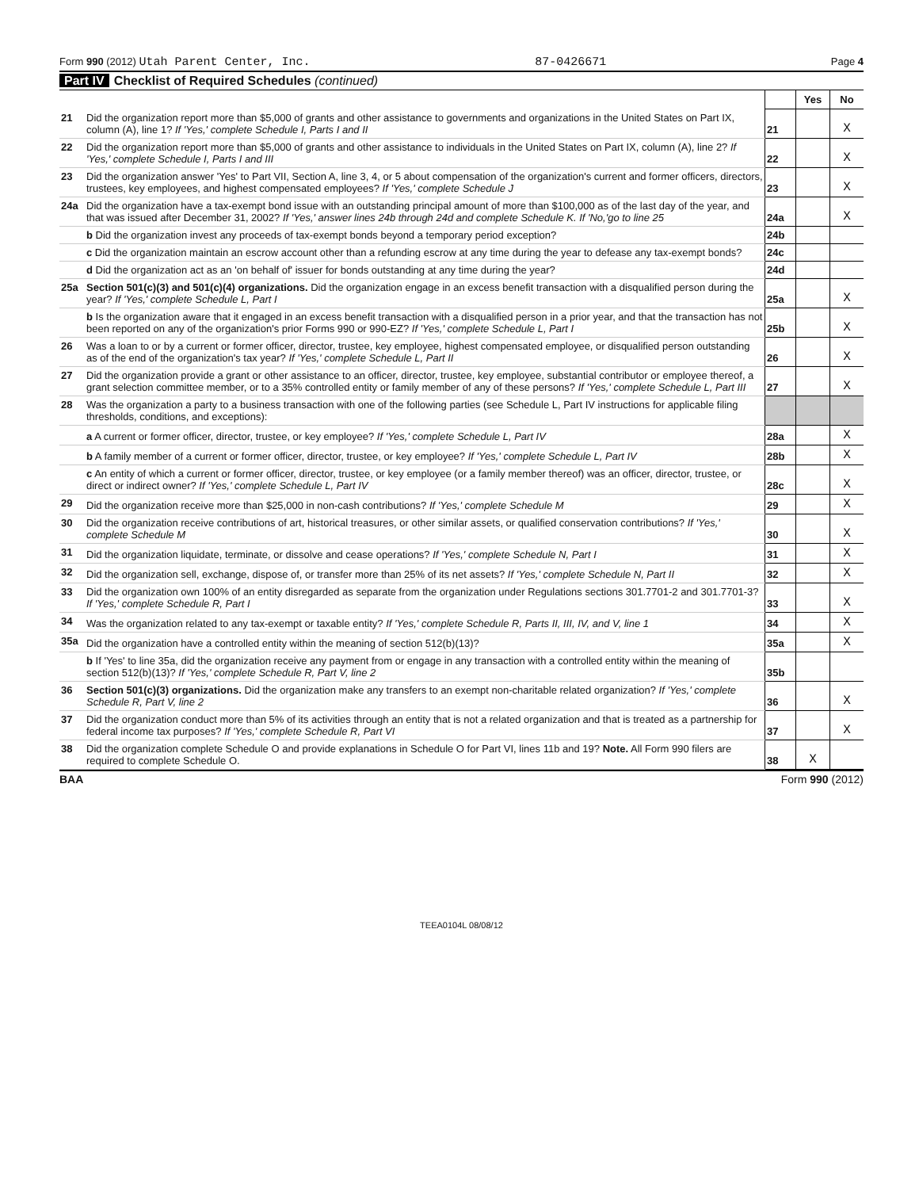Form 990 (2012) Utah Parent Center, Inc. 87-0426671 Page 4
Part IV Checklist of Required Schedules (continued)
| | | | Yes | No |
| 21 | Did the organization report more than $5,000 of grants and other assistance to governments and organizations in the United States on Part IX, column (A), line 1? If 'Yes,' complete Schedule I, Parts I and II | 21 | | X |
| 22 | Did the organization report more than $5,000 of grants and other assistance to individuals in the United States on Part IX, column (A), line 2? If 'Yes,' complete Schedule I, Parts I and III | 22 | | X |
| 23 | Did the organization answer 'Yes' to Part VII, Section A, line 3, 4, or 5 about compensation of the organization's current and former officers, directors, trustees, key employees, and highest compensated employees? If 'Yes,' complete Schedule J | 23 | | X |
| 24a | Did the organization have a tax-exempt bond issue with an outstanding principal amount of more than $100,000 as of the last day of the year, and that was issued after December 31, 2002? If 'Yes,' answer lines 24b through 24d and complete Schedule K. If 'No,'go to line 25 | 24a | | X |
| | b Did the organization invest any proceeds of tax-exempt bonds beyond a temporary period exception? | 24b | | |
| | c Did the organization maintain an escrow account other than a refunding escrow at any time during the year to defease any tax-exempt bonds? | 24c | | |
| | d Did the organization act as an 'on behalf of' issuer for bonds outstanding at any time during the year? | 24d | | |
| 25a | Section 501(c)(3) and 501(c)(4) organizations. Did the organization engage in an excess benefit transaction with a disqualified person during the year? If 'Yes,' complete Schedule L, Part I | 25a | | X |
| | b Is the organization aware that it engaged in an excess benefit transaction with a disqualified person in a prior year, and that the transaction has not been reported on any of the organization's prior Forms 990 or 990-EZ? If 'Yes,' complete Schedule L, Part I | 25b | | X |
| 26 | Was a loan to or by a current or former officer, director, trustee, key employee, highest compensated employee, or disqualified person outstanding as of the end of the organization's tax year? If 'Yes,' complete Schedule L, Part II | 26 | | X |
| 27 | Did the organization provide a grant or other assistance to an officer, director, trustee, key employee, substantial contributor or employee thereof, a grant selection committee member, or to a 35% controlled entity or family member of any of these persons? If 'Yes,' complete Schedule L, Part III | 27 | | X |
| 28 | Was the organization a party to a business transaction with one of the following parties (see Schedule L, Part IV instructions for applicable filing thresholds, conditions, and exceptions): | | | |
| | a A current or former officer, director, trustee, or key employee? If 'Yes,' complete Schedule L, Part IV | 28a | | X |
| | b A family member of a current or former officer, director, trustee, or key employee? If 'Yes,' complete Schedule L, Part IV | 28b | | X |
| | c An entity of which a current or former officer, director, trustee, or key employee (or a family member thereof) was an officer, director, trustee, or direct or indirect owner? If 'Yes,' complete Schedule L, Part IV | 28c | | X |
| 29 | Did the organization receive more than $25,000 in non-cash contributions? If 'Yes,' complete Schedule M | 29 | | X |
| 30 | Did the organization receive contributions of art, historical treasures, or other similar assets, or qualified conservation contributions? If 'Yes,' complete Schedule M | 30 | | X |
| 31 | Did the organization liquidate, terminate, or dissolve and cease operations? If 'Yes,' complete Schedule N, Part I | 31 | | X |
| 32 | Did the organization sell, exchange, dispose of, or transfer more than 25% of its net assets? If 'Yes,' complete Schedule N, Part II | 32 | | X |
| 33 | Did the organization own 100% of an entity disregarded as separate from the organization under Regulations sections 301.7701-2 and 301.7701-3? If 'Yes,' complete Schedule R, Part I | 33 | | X |
| 34 | Was the organization related to any tax-exempt or taxable entity? If 'Yes,' complete Schedule R, Parts II, III, IV, and V, line 1 | 34 | | X |
| 35a | Did the organization have a controlled entity within the meaning of section 512(b)(13)? | 35a | | X |
| | b If 'Yes' to line 35a, did the organization receive any payment from or engage in any transaction with a controlled entity within the meaning of section 512(b)(13)? If 'Yes,' complete Schedule R, Part V, line 2 | 35b | | |
| 36 | Section 501(c)(3) organizations. Did the organization make any transfers to an exempt non-charitable related organization? If 'Yes,' complete Schedule R, Part V, line 2 | 36 | | X |
| 37 | Did the organization conduct more than 5% of its activities through an entity that is not a related organization and that is treated as a partnership for federal income tax purposes? If 'Yes,' complete Schedule R, Part VI | 37 | | X |
| 38 | Did the organization complete Schedule O and provide explanations in Schedule O for Part VI, lines 11b and 19? Note. All Form 990 filers are required to complete Schedule O. | 38 | X | |
BAA Form 990 (2012)
TEEA0104L 08/08/12